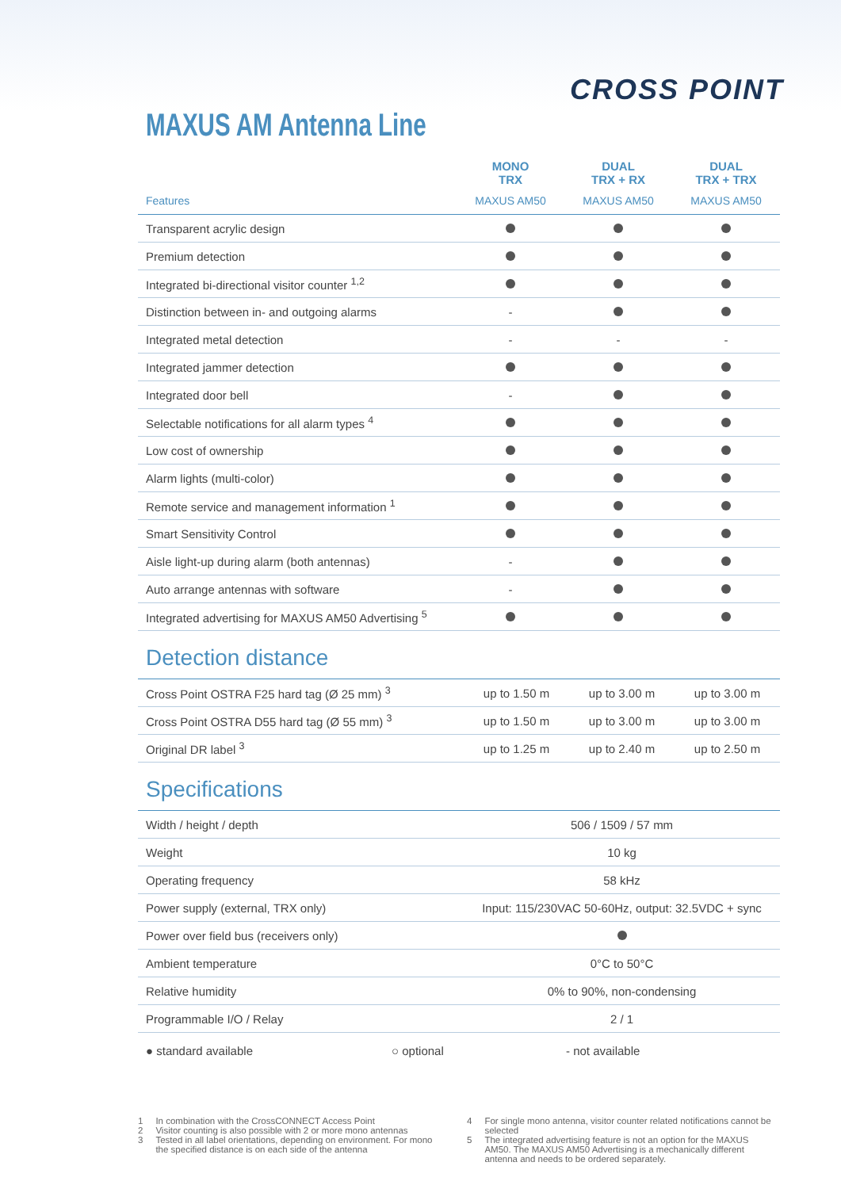CROSS POINT
MAXUS AM Antenna Line
| | MONO TRX | DUAL TRX + RX | DUAL TRX + TRX |
| --- | --- | --- | --- |
| Features | MAXUS AM50 | MAXUS AM50 | MAXUS AM50 |
| Transparent acrylic design | | | |
| Premium detection | | | |
| Integrated bi-directional visitor counter <sup>1,2</sup> | | | |
| Distinction between in- and outgoing alarms | - | | |
| Integrated metal detection | - | - | - |
| Integrated jammer detection | | | |
| Integrated door bell | - | | |
| Selectable notifications for all alarm types <sup>4</sup> | | | |
| Low cost of ownership | | | |
| Alarm lights (multi-color) | | | |
| Remote service and management information <sup>1</sup> | | | |
| Smart Sensitivity Control | | | |
| Aisle light-up during alarm (both antennas) | - | | |
| Auto arrange antennas with software | - | | |
| Integrated advertising for MAXUS AM50 Advertising <sup>5</sup> | | | |
Detection distance
| Cross Point OSTRA F25 hard tag (Ø 25 mm) <sup>3</sup> | up to 1.50 m | up to 3.00 m | up to 3.00 m |
| Cross Point OSTRA D55 hard tag (Ø 55 mm) <sup>3</sup> | up to 1.50 m | up to 3.00 m | up to 3.00 m |
| Original DR label <sup>3</sup> | up to 1.25 m | up to 2.40 m | up to 2.50 m |
Specifications
| Width / height / depth | 506 / 1509 / 57 mm |
| Weight | 10 kg |
| Operating frequency | 58 kHz |
| Power supply (external, TRX only) | Input: 115/230VAC 50-60Hz, output: 32.5VDC + sync |
| Power over field bus (receivers only) | |
| Ambient temperature | 0°C to 50°C |
| Relative humidity | 0% to 90%, non-condensing |
| Programmable I/O / Relay | 2 / 1 |
● standard available ○ optional - not available
1 In combination with the CrossCONNECT Access Point
2 Visitor counting is also possible with 2 or more mono antennas
3 Tested in all label orientations, depending on environment. For mono the specified distance is on each side of the antenna
4 For single mono antenna, visitor counter related notifications cannot be selected
5 The integrated advertising feature is not an option for the MAXUS AM50. The MAXUS AM50 Advertising is a mechanically different antenna and needs to be ordered separately.